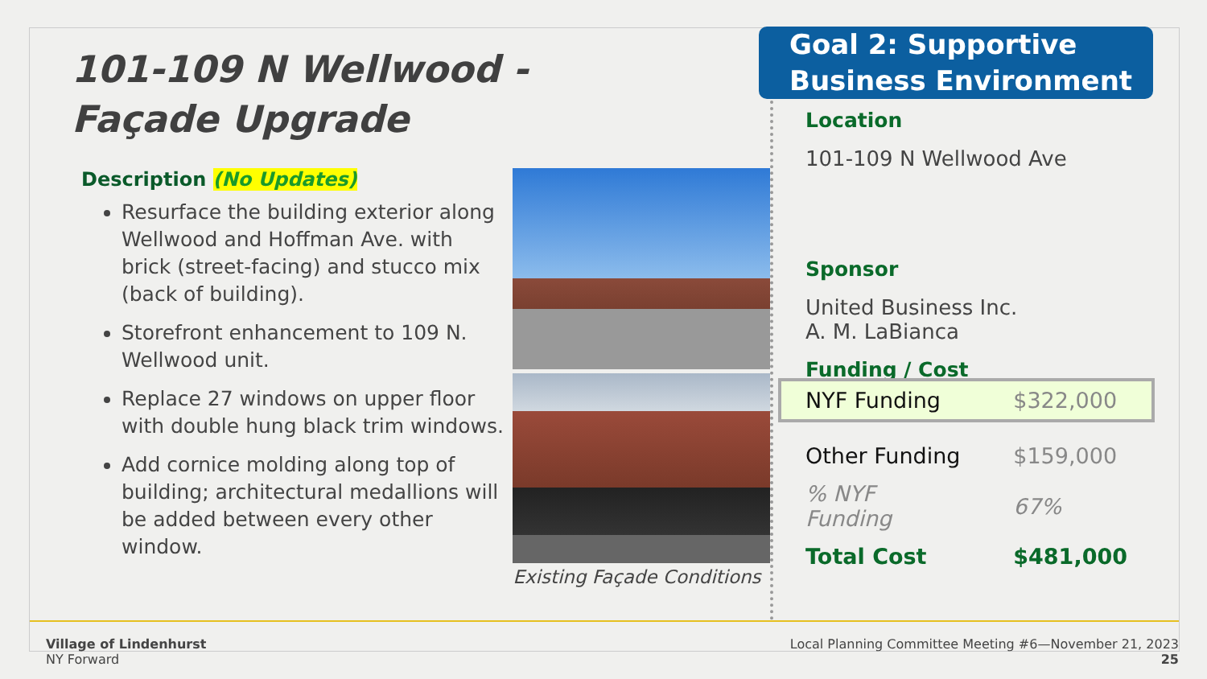101-109 N Wellwood -
Façade Upgrade
Description (No Updates)
Resurface the building exterior along Wellwood and Hoffman Ave. with brick (street-facing) and stucco mix (back of building).
Storefront enhancement to 109 N. Wellwood unit.
Replace 27 windows on upper floor with double hung black trim windows.
Add cornice molding along top of building; architectural medallions will be added between every other window.
Existing Façade Conditions
Goal 2: Supportive
Business Environment
Location
101-109 N Wellwood Ave
Sponsor
United Business Inc.
A. M. LaBianca
Funding / Cost
| NYF Funding | $322,000 |
| Other Funding | $159,000 |
| % NYF Funding | 67% |
| Total Cost | $481,000 |
Village of Lindenhurst
NY Forward
Local Planning Committee Meeting #6—November 21, 2023
25